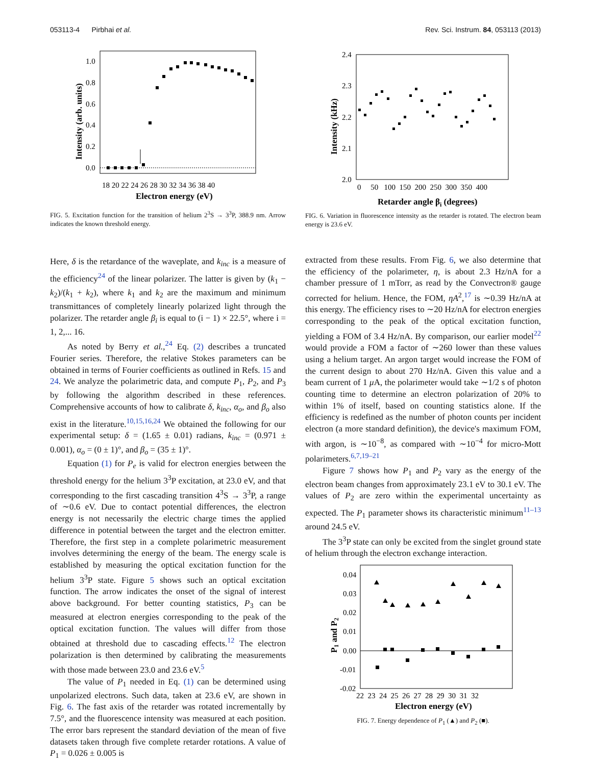053113-4 Pirbhai et al. Rev. Sci. Instrum. 84, 053113 (2013)
1.0
0.8
0.6
0.4
0.2
0.0
18 20 22 24 26 28 30 32 34 36 38 40
Electron energy (eV)
Intensity (arb. units)
FIG. 5. Excitation function for the transition of helium 2<sup>3</sup>S → 3<sup>3</sup>P, 388.9 nm. Arrow indicates the known threshold energy.
2.4
2.3
2.2
2.1
2.0
0 50 100 150 200 250 300 350 400
Retarder angle βi (degrees)
Intensity (kHz)
FIG. 6. Variation in fluorescence intensity as the retarder is rotated. The electron beam energy is 23.6 eV.
Here, δ is the retardance of the waveplate, and k<sub>inc</sub> is a measure of the efficiency<sup>24</sup> of the linear polarizer. The latter is given by (k<sub>1</sub> − k<sub>2</sub>)/(k<sub>1</sub> + k<sub>2</sub>), where k<sub>1</sub> and k<sub>2</sub> are the maximum and minimum transmittances of completely linearly polarized light through the polarizer. The retarder angle β<sub>i</sub> is equal to (i − 1) × 22.5°, where i = 1, 2,... 16.
As noted by Berry et al.,<sup>24</sup> Eq. (2) describes a truncated Fourier series. Therefore, the relative Stokes parameters can be obtained in terms of Fourier coefficients as outlined in Refs. 15 and 24. We analyze the polarimetric data, and compute P<sub>1</sub>, P<sub>2</sub>, and P<sub>3</sub> by following the algorithm described in these references. Comprehensive accounts of how to calibrate δ, k<sub>inc</sub>, α<sub>o</sub>, and β<sub>o</sub> also exist in the literature.<sup>10,15,16,24</sup> We obtained the following for our experimental setup: δ = (1.65 ± 0.01) radians, k<sub>inc</sub> = (0.971 ± 0.001), α<sub>o</sub> = (0 ± 1)°, and β<sub>o</sub> = (35 ± 1)°.
Equation (1) for P<sub>e</sub> is valid for electron energies between the threshold energy for the helium 3<sup>3</sup>P excitation, at 23.0 eV, and that corresponding to the first cascading transition 4<sup>3</sup>S → 3<sup>3</sup>P, a range of ∼0.6 eV. Due to contact potential differences, the electron energy is not necessarily the electric charge times the applied difference in potential between the target and the electron emitter. Therefore, the first step in a complete polarimetric measurement involves determining the energy of the beam. The energy scale is established by measuring the optical excitation function for the helium 3<sup>3</sup>P state. Figure 5 shows such an optical excitation function. The arrow indicates the onset of the signal of interest above background. For better counting statistics, P<sub>3</sub> can be measured at electron energies corresponding to the peak of the optical excitation function. The values will differ from those obtained at threshold due to cascading effects.<sup>12</sup> The electron polarization is then determined by calibrating the measurements with those made between 23.0 and 23.6 eV.<sup>5</sup>
The value of P<sub>1</sub> needed in Eq. (1) can be determined using unpolarized electrons. Such data, taken at 23.6 eV, are shown in Fig. 6. The fast axis of the retarder was rotated incrementally by 7.5°, and the fluorescence intensity was measured at each position. The error bars represent the standard deviation of the mean of five datasets taken through five complete retarder rotations. A value of P<sub>1</sub> = 0.026 ± 0.005 is
extracted from these results. From Fig. 6, we also determine that the efficiency of the polarimeter, η, is about 2.3 Hz/nA for a chamber pressure of 1 mTorr, as read by the Convectron® gauge corrected for helium. Hence, the FOM, ηA<sup>2</sup>,<sup>17</sup> is ∼0.39 Hz/nA at this energy. The efficiency rises to ∼20 Hz/nA for electron energies corresponding to the peak of the optical excitation function, yielding a FOM of 3.4 Hz/nA. By comparison, our earlier model<sup>22</sup> would provide a FOM a factor of ∼260 lower than these values using a helium target. An argon target would increase the FOM of the current design to about 270 Hz/nA. Given this value and a beam current of 1 μ A, the polarimeter would take ∼1/2 s of photon counting time to determine an electron polarization of 20% to within 1% of itself, based on counting statistics alone. If the efficiency is redefined as the number of photon counts per incident electron (a more standard definition), the device's maximum FOM, with argon, is ∼10<sup>−8</sup>, as compared with ∼10<sup>−4</sup> for micro-Mott polarimeters.<sup>6,7,19–21</sup>
Figure 7 shows how P<sub>1</sub> and P<sub>2</sub> vary as the energy of the electron beam changes from approximately 23.1 eV to 30.1 eV. The values of P<sub>2</sub> are zero within the experimental uncertainty as expected. The P<sub>1</sub> parameter shows its characteristic minimum<sup>11–13</sup> around 24.5 eV.
The 3<sup>3</sup>P state can only be excited from the singlet ground state of helium through the electron exchange interaction.
0.04
0.03
0.02
0.01
0.00
-0.01
-0.02
22 23 24 25 26 27 28 29 30 31 32
Electron energy (eV)
P1 and P2
FIG. 7. Energy dependence of P<sub>1</sub> (▲) and P<sub>2</sub> (■).